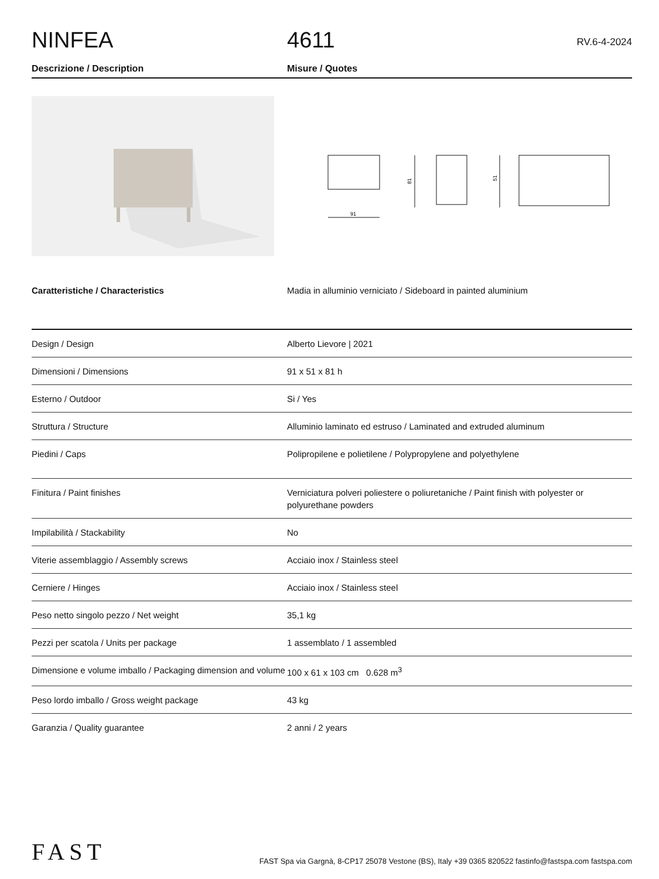NINFEA
4611
RV.6-4-2024
Descrizione / Description Misure / Quotes
91
81
51
Caratteristiche / Characteristics Madia in alluminio verniciato / Sideboard in painted aluminium
| Design / Design | Alberto Lievore / 2021 |
| Dimensioni / Dimensions | 91 x 51 x 81 h |
| Esterno / Outdoor | Si / Yes |
| Struttura / Structure | Alluminio laminato ed estruso / Laminated and extruded aluminum |
| Piedini / Caps | Polipropilene e polietilene / Polypropylene and polyethylene |
| Finitura / Paint finishes | Verniciatura polveri poliestere o poliuretaniche / Paint finish with polyester or polyurethane powders |
| Impilabilità / Stackability | No |
| Viterie assemblaggio / Assembly screws | Acciaio inox / Stainless steel |
| Cerniere / Hinges | Acciaio inox / Stainless steel |
| Peso netto singolo pezzo / Net weight | 35,1 kg |
| Pezzi per scatola / Units per package | 1 assemblato / 1 assembled |
| Dimensione e volume imballo / Packaging dimension and volume | 100 x 61 x 103 cm 0.628 m<sup>3</sup> |
| Peso lordo imballo / Gross weight package | 43 kg |
| Garanzia / Quality guarantee | 2 anni / 2 years |
FAST
FAST Spa via Gargnà, 8-CP17 25078 Vestone (BS), Italy +39 0365 820522 fastinfo@fastspa.com fastspa.com